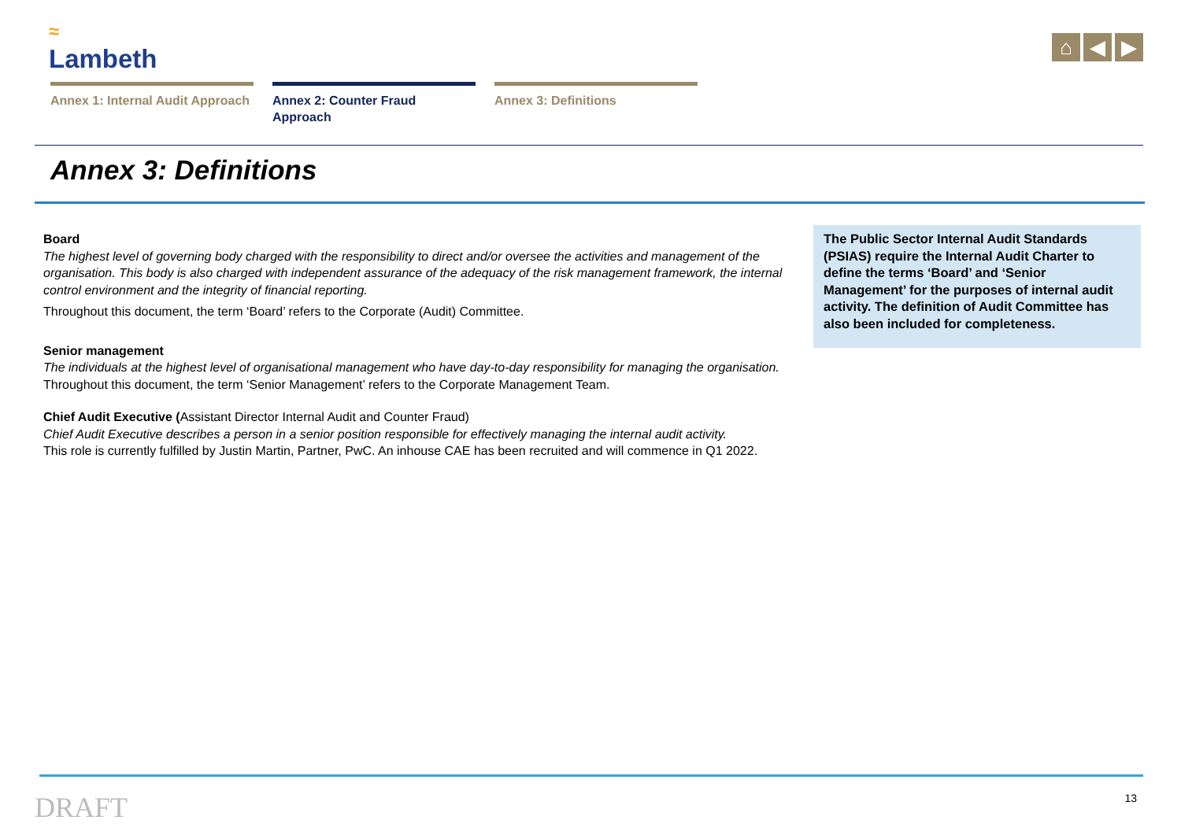≈
Lambeth
⌂ ◀ ▶
Annex 1: Internal Audit Approach
Annex 2: Counter Fraud Approach
Annex 3: Definitions
Annex 3: Definitions
Board
The highest level of governing body charged with the responsibility to direct and/or oversee the activities and management of the organisation. This body is also charged with independent assurance of the adequacy of the risk management framework, the internal control environment and the integrity of financial reporting.
Throughout this document, the term ‘Board’ refers to the Corporate (Audit) Committee.
Senior management
The individuals at the highest level of organisational management who have day-to-day responsibility for managing the organisation.
Throughout this document, the term ‘Senior Management’ refers to the Corporate Management Team.
Chief Audit Executive (Assistant Director Internal Audit and Counter Fraud)
Chief Audit Executive describes a person in a senior position responsible for effectively managing the internal audit activity.
This role is currently fulfilled by Justin Martin, Partner, PwC. An inhouse CAE has been recruited and will commence in Q1 2022.
The Public Sector Internal Audit Standards (PSIAS) require the Internal Audit Charter to define the terms ‘Board’ and ‘Senior Management’ for the purposes of internal audit activity. The definition of Audit Committee has also been included for completeness.
DRAFT 13